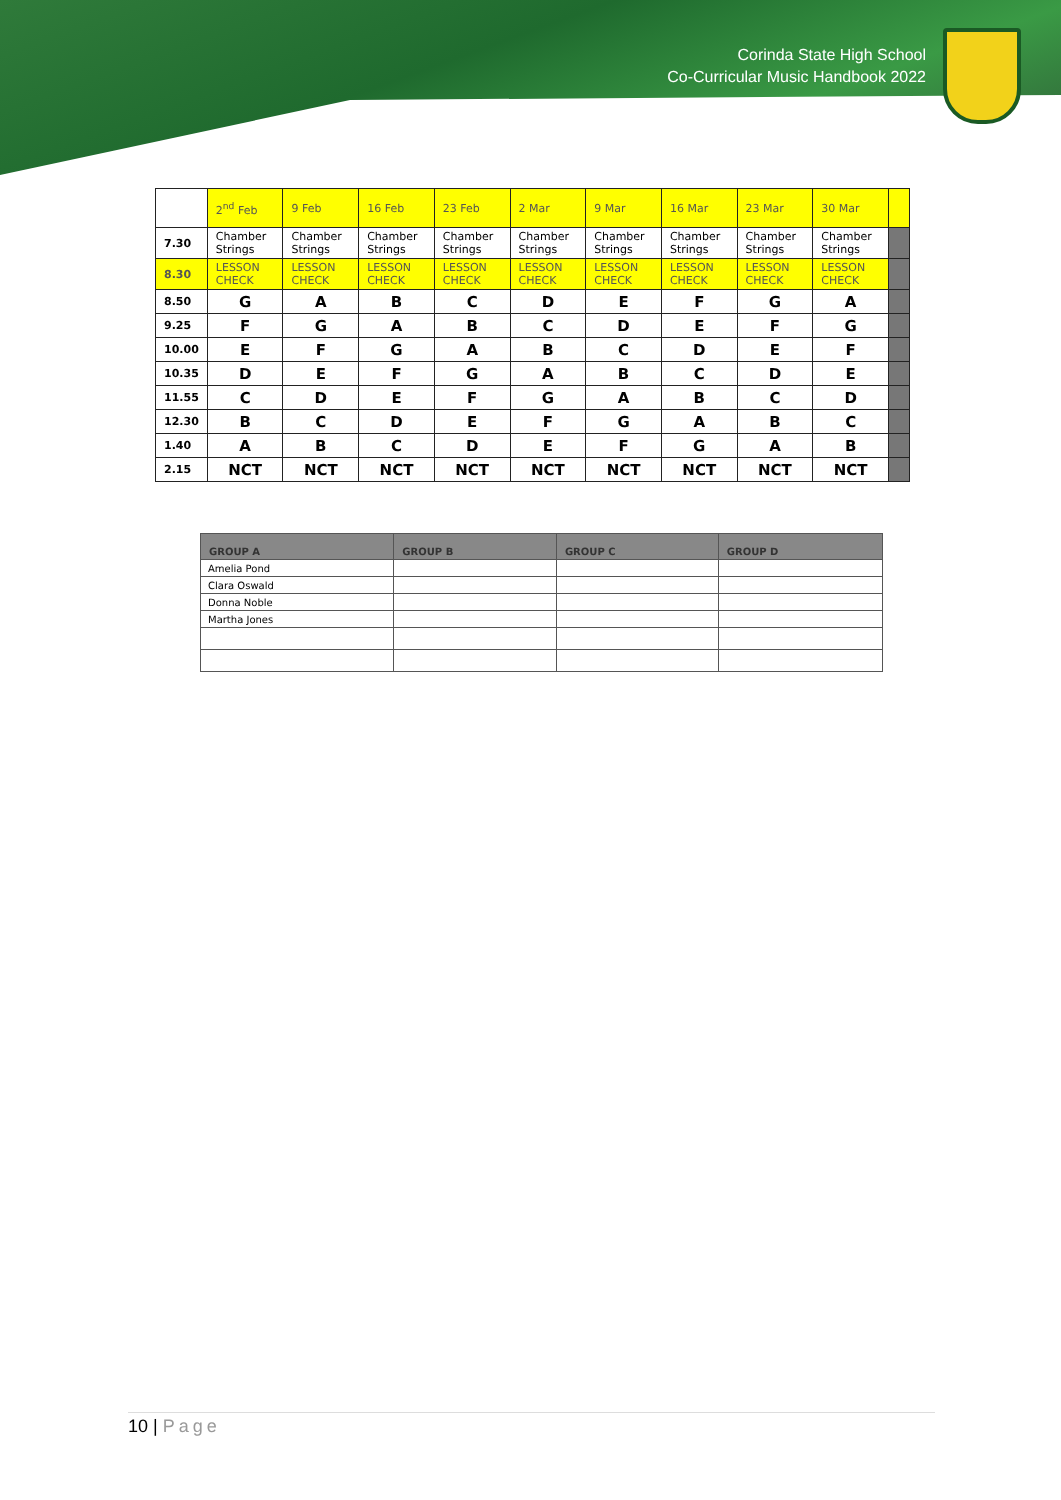Corinda State High School
Co-Curricular Music Handbook 2022
| | 2<sup>nd</sup> Feb | 9 Feb | 16 Feb | 23 Feb | 2 Mar | 9 Mar | 16 Mar | 23 Mar | 30 Mar | |
| 7.30 | Chamber Strings | Chamber Strings | Chamber Strings | Chamber Strings | Chamber Strings | Chamber Strings | Chamber Strings | Chamber Strings | Chamber Strings | |
| 8.30 | LESSON CHECK | LESSON CHECK | LESSON CHECK | LESSON CHECK | LESSON CHECK | LESSON CHECK | LESSON CHECK | LESSON CHECK | LESSON CHECK | |
| 8.50 | G | A | B | C | D | E | F | G | A | |
| 9.25 | F | G | A | B | C | D | E | F | G | |
| 10.00 | E | F | G | A | B | C | D | E | F | |
| 10.35 | D | E | F | G | A | B | C | D | E | |
| 11.55 | C | D | E | F | G | A | B | C | D | |
| 12.30 | B | C | D | E | F | G | A | B | C | |
| 1.40 | A | B | C | D | E | F | G | A | B | |
| 2.15 | NCT | NCT | NCT | NCT | NCT | NCT | NCT | NCT | NCT | |
| GROUP A | GROUP B | GROUP C | GROUP D |
| --- | --- | --- | --- |
| Amelia Pond | | | |
| Clara Oswald | | | |
| Donna Noble | | | |
| Martha Jones | | | |
10 | Page